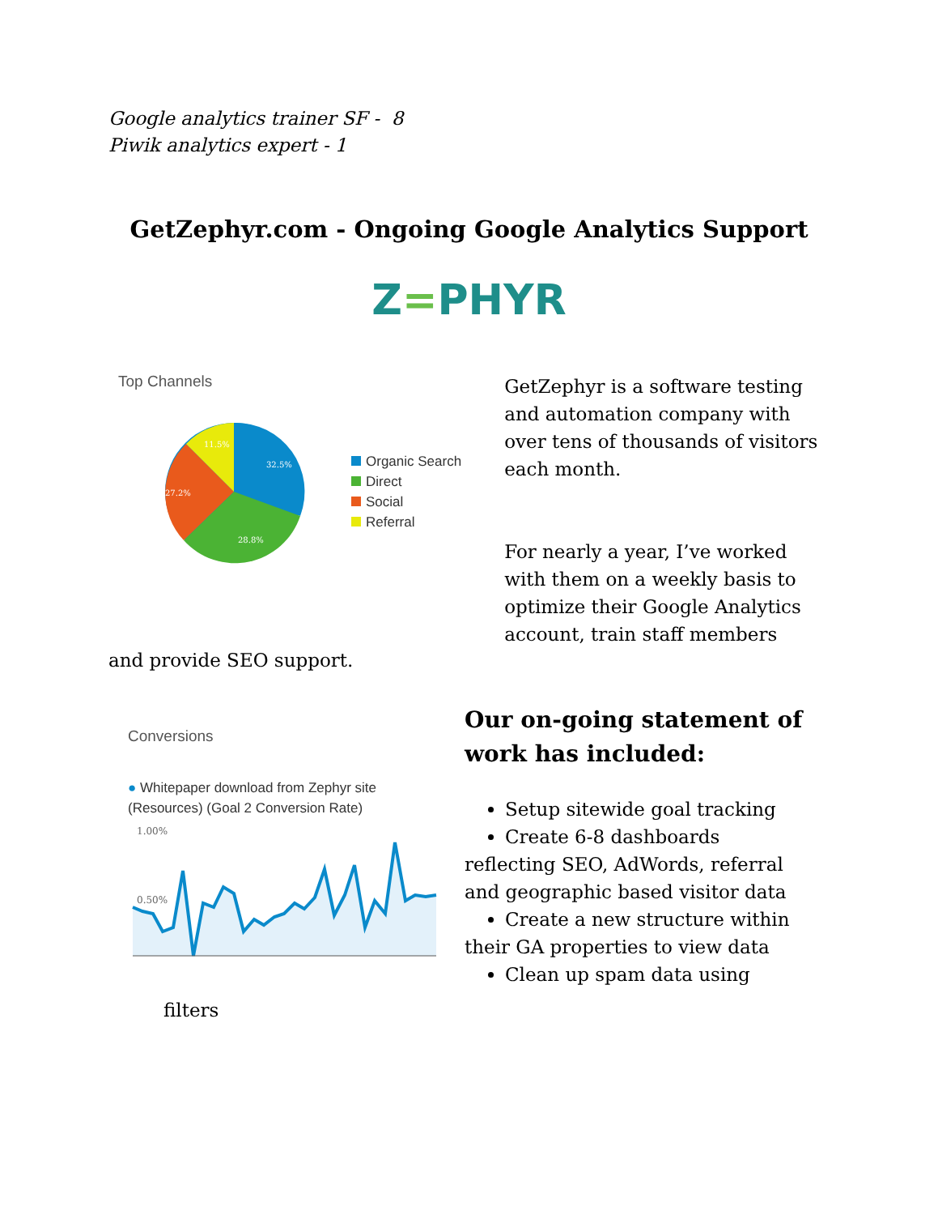Google analytics trainer SF - 8
Piwik analytics expert - 1
GetZephyr.com - Ongoing Google Analytics Support
Z=PHYR
Top Channels
32.5%
28.8%
27.2%
11.5%
Organic Search
Direct
Social
Referral
GetZephyr is a software testing and automation company with over tens of thousands of visitors each month.
For nearly a year, I’ve worked with them on a weekly basis to optimize their Google Analytics account, train staff members
and provide SEO support.
Conversions
● Whitepaper download from Zephyr site
(Resources) (Goal 2 Conversion Rate)
1.00%
0.50%
filters
Our on-going statement of work has included:
Setup sitewide goal tracking
Create 6-8 dashboards
reflecting SEO, AdWords, referral and geographic based visitor data
Create a new structure within
their GA properties to view data
Clean up spam data using